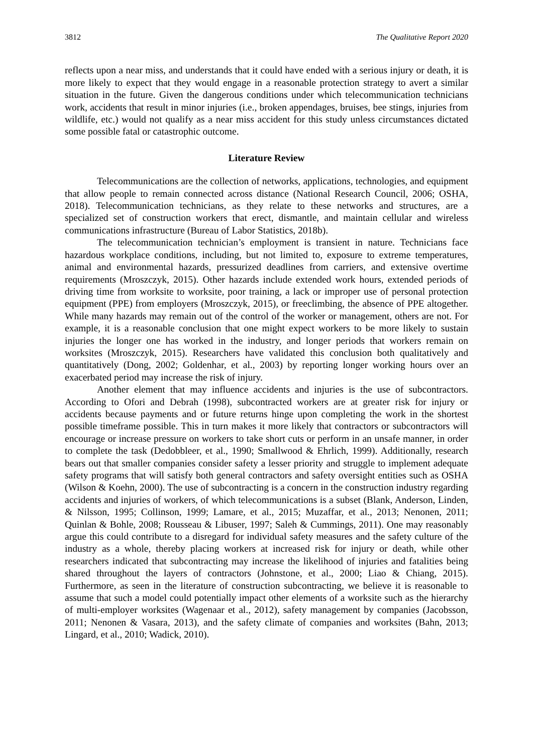3812 The Qualitative Report 2020
reflects upon a near miss, and understands that it could have ended with a serious injury or death, it is more likely to expect that they would engage in a reasonable protection strategy to avert a similar situation in the future. Given the dangerous conditions under which telecommunication technicians work, accidents that result in minor injuries (i.e., broken appendages, bruises, bee stings, injuries from wildlife, etc.) would not qualify as a near miss accident for this study unless circumstances dictated some possible fatal or catastrophic outcome.
Literature Review
Telecommunications are the collection of networks, applications, technologies, and equipment that allow people to remain connected across distance (National Research Council, 2006; OSHA, 2018). Telecommunication technicians, as they relate to these networks and structures, are a specialized set of construction workers that erect, dismantle, and maintain cellular and wireless communications infrastructure (Bureau of Labor Statistics, 2018b).
The telecommunication technician’s employment is transient in nature. Technicians face hazardous workplace conditions, including, but not limited to, exposure to extreme temperatures, animal and environmental hazards, pressurized deadlines from carriers, and extensive overtime requirements (Mroszczyk, 2015). Other hazards include extended work hours, extended periods of driving time from worksite to worksite, poor training, a lack or improper use of personal protection equipment (PPE) from employers (Mroszczyk, 2015), or freeclimbing, the absence of PPE altogether. While many hazards may remain out of the control of the worker or management, others are not. For example, it is a reasonable conclusion that one might expect workers to be more likely to sustain injuries the longer one has worked in the industry, and longer periods that workers remain on worksites (Mroszczyk, 2015). Researchers have validated this conclusion both qualitatively and quantitatively (Dong, 2002; Goldenhar, et al., 2003) by reporting longer working hours over an exacerbated period may increase the risk of injury.
Another element that may influence accidents and injuries is the use of subcontractors. According to Ofori and Debrah (1998), subcontracted workers are at greater risk for injury or accidents because payments and or future returns hinge upon completing the work in the shortest possible timeframe possible. This in turn makes it more likely that contractors or subcontractors will encourage or increase pressure on workers to take short cuts or perform in an unsafe manner, in order to complete the task (Dedobbleer, et al., 1990; Smallwood & Ehrlich, 1999). Additionally, research bears out that smaller companies consider safety a lesser priority and struggle to implement adequate safety programs that will satisfy both general contractors and safety oversight entities such as OSHA (Wilson & Koehn, 2000). The use of subcontracting is a concern in the construction industry regarding accidents and injuries of workers, of which telecommunications is a subset (Blank, Anderson, Linden, & Nilsson, 1995; Collinson, 1999; Lamare, et al., 2015; Muzaffar, et al., 2013; Nenonen, 2011; Quinlan & Bohle, 2008; Rousseau & Libuser, 1997; Saleh & Cummings, 2011). One may reasonably argue this could contribute to a disregard for individual safety measures and the safety culture of the industry as a whole, thereby placing workers at increased risk for injury or death, while other researchers indicated that subcontracting may increase the likelihood of injuries and fatalities being shared throughout the layers of contractors (Johnstone, et al., 2000; Liao & Chiang, 2015). Furthermore, as seen in the literature of construction subcontracting, we believe it is reasonable to assume that such a model could potentially impact other elements of a worksite such as the hierarchy of multi-employer worksites (Wagenaar et al., 2012), safety management by companies (Jacobsson, 2011; Nenonen & Vasara, 2013), and the safety climate of companies and worksites (Bahn, 2013; Lingard, et al., 2010; Wadick, 2010).